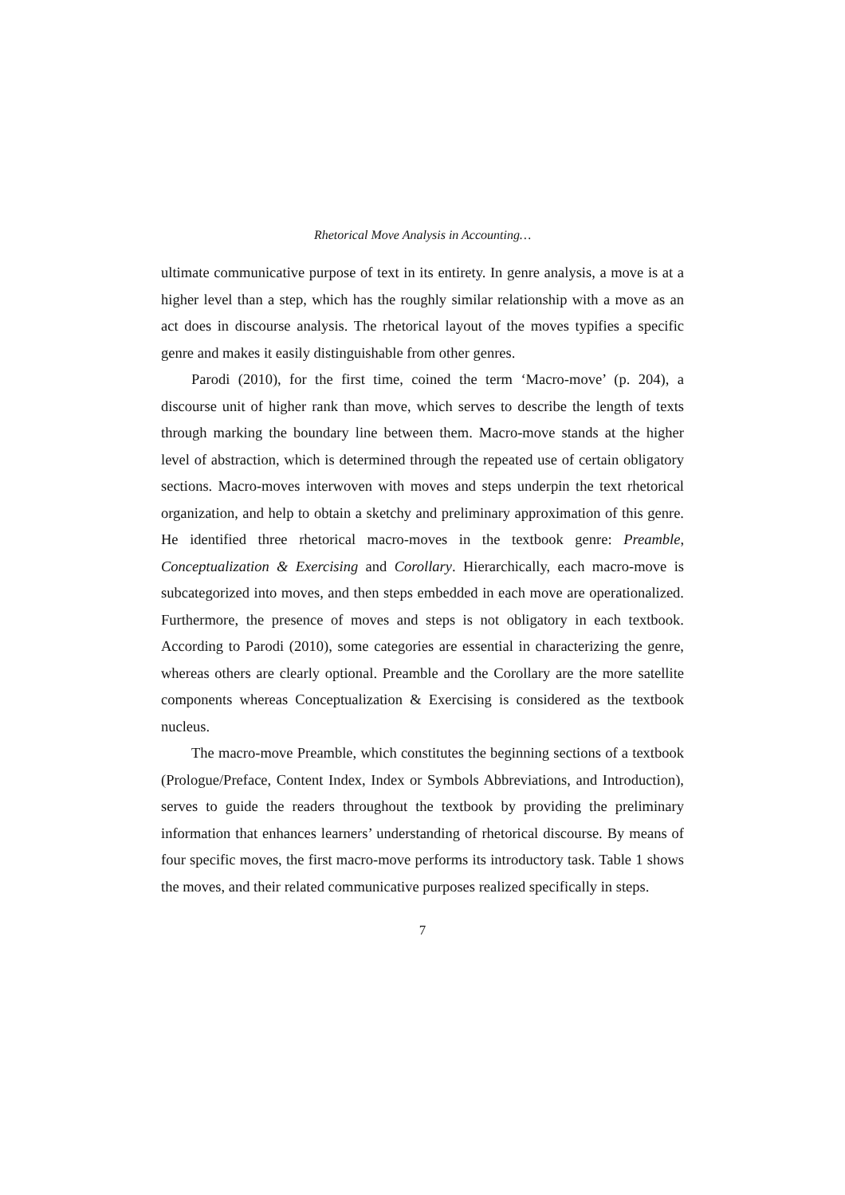Rhetorical Move Analysis in Accounting…
ultimate communicative purpose of text in its entirety. In genre analysis, a move is at a higher level than a step, which has the roughly similar relationship with a move as an act does in discourse analysis. The rhetorical layout of the moves typifies a specific genre and makes it easily distinguishable from other genres.
Parodi (2010), for the first time, coined the term ‘Macro-move’ (p. 204), a discourse unit of higher rank than move, which serves to describe the length of texts through marking the boundary line between them. Macro-move stands at the higher level of abstraction, which is determined through the repeated use of certain obligatory sections. Macro-moves interwoven with moves and steps underpin the text rhetorical organization, and help to obtain a sketchy and preliminary approximation of this genre. He identified three rhetorical macro-moves in the textbook genre: Preamble, Conceptualization & Exercising and Corollary. Hierarchically, each macro-move is subcategorized into moves, and then steps embedded in each move are operationalized. Furthermore, the presence of moves and steps is not obligatory in each textbook. According to Parodi (2010), some categories are essential in characterizing the genre, whereas others are clearly optional. Preamble and the Corollary are the more satellite components whereas Conceptualization & Exercising is considered as the textbook nucleus.
The macro-move Preamble, which constitutes the beginning sections of a textbook (Prologue/Preface, Content Index, Index or Symbols Abbreviations, and Introduction), serves to guide the readers throughout the textbook by providing the preliminary information that enhances learners’ understanding of rhetorical discourse. By means of four specific moves, the first macro-move performs its introductory task. Table 1 shows the moves, and their related communicative purposes realized specifically in steps.
7